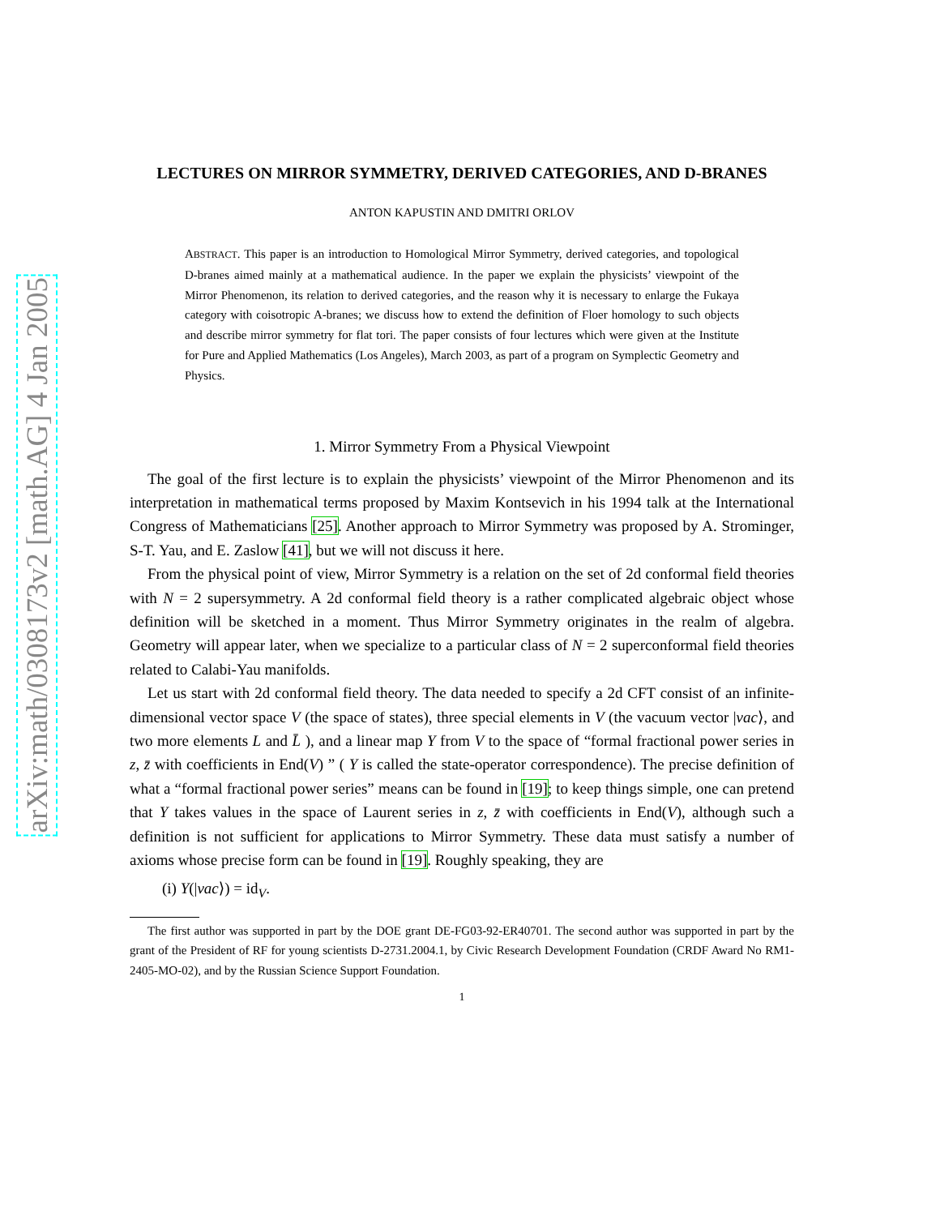arXiv:math/0308173v2 [math.AG] 4 Jan 2005
LECTURES ON MIRROR SYMMETRY, DERIVED CATEGORIES, AND D-BRANES
ANTON KAPUSTIN AND DMITRI ORLOV
ABSTRACT. This paper is an introduction to Homological Mirror Symmetry, derived categories, and topological D-branes aimed mainly at a mathematical audience. In the paper we explain the physicists’ viewpoint of the Mirror Phenomenon, its relation to derived categories, and the reason why it is necessary to enlarge the Fukaya category with coisotropic A-branes; we discuss how to extend the definition of Floer homology to such objects and describe mirror symmetry for flat tori. The paper consists of four lectures which were given at the Institute for Pure and Applied Mathematics (Los Angeles), March 2003, as part of a program on Symplectic Geometry and Physics.
1. Mirror Symmetry From a Physical Viewpoint
The goal of the first lecture is to explain the physicists’ viewpoint of the Mirror Phenomenon and its interpretation in mathematical terms proposed by Maxim Kontsevich in his 1994 talk at the International Congress of Mathematicians [25]. Another approach to Mirror Symmetry was proposed by A. Strominger, S-T. Yau, and E. Zaslow [41], but we will not discuss it here.
From the physical point of view, Mirror Symmetry is a relation on the set of 2d conformal field theories with N = 2 supersymmetry. A 2d conformal field theory is a rather complicated algebraic object whose definition will be sketched in a moment. Thus Mirror Symmetry originates in the realm of algebra. Geometry will appear later, when we specialize to a particular class of N = 2 superconformal field theories related to Calabi-Yau manifolds.
Let us start with 2d conformal field theory. The data needed to specify a 2d CFT consist of an infinite-dimensional vector space V (the space of states), three special elements in V (the vacuum vector |vac⟩, and two more elements L and L̄ ), and a linear map Y from V to the space of “formal fractional power series in z, z̄ with coefficients in End(V) ” ( Y is called the state-operator correspondence). The precise definition of what a “formal fractional power series” means can be found in [19]; to keep things simple, one can pretend that Y takes values in the space of Laurent series in z, z̄ with coefficients in End(V), although such a definition is not sufficient for applications to Mirror Symmetry. These data must satisfy a number of axioms whose precise form can be found in [19]. Roughly speaking, they are
(i) Y(|vac⟩) = id<sub>V</sub>.
The first author was supported in part by the DOE grant DE-FG03-92-ER40701. The second author was supported in part by the grant of the President of RF for young scientists D-2731.2004.1, by Civic Research Development Foundation (CRDF Award No RM1-2405-MO-02), and by the Russian Science Support Foundation.
1